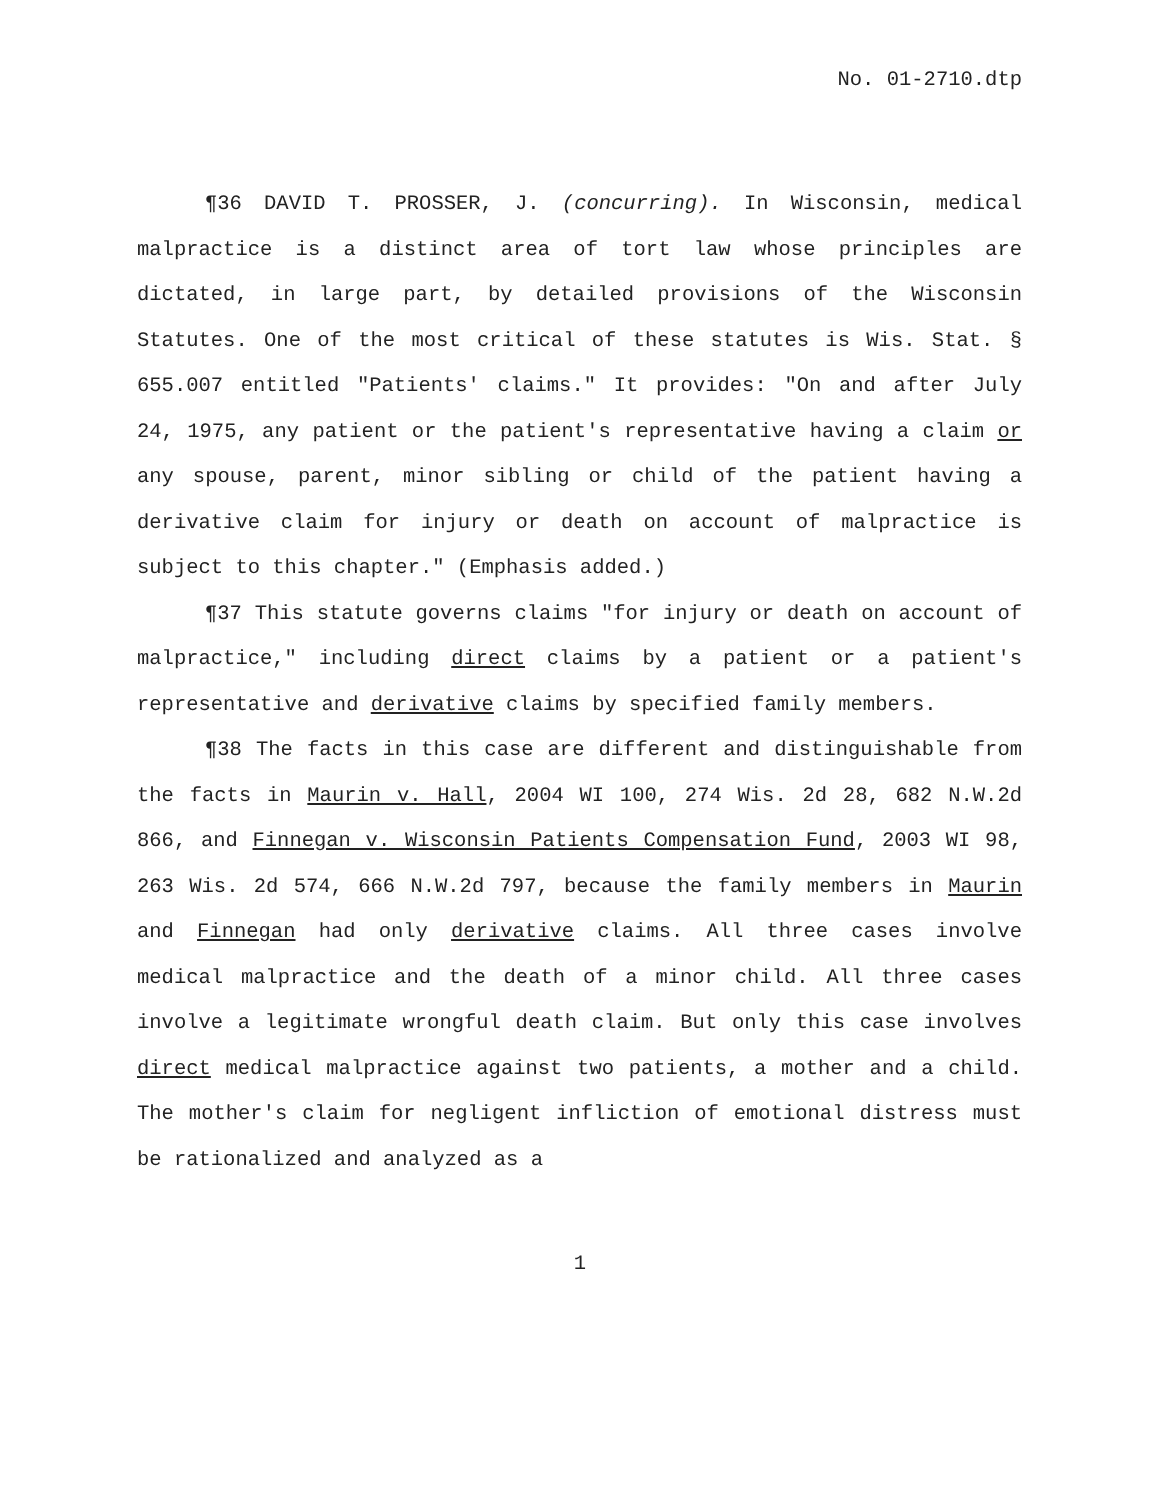No. 01-2710.dtp
¶36 DAVID T. PROSSER, J. (concurring). In Wisconsin, medical malpractice is a distinct area of tort law whose principles are dictated, in large part, by detailed provisions of the Wisconsin Statutes. One of the most critical of these statutes is Wis. Stat. § 655.007 entitled "Patients' claims." It provides: "On and after July 24, 1975, any patient or the patient's representative having a claim or any spouse, parent, minor sibling or child of the patient having a derivative claim for injury or death on account of malpractice is subject to this chapter." (Emphasis added.)
¶37 This statute governs claims "for injury or death on account of malpractice," including direct claims by a patient or a patient's representative and derivative claims by specified family members.
¶38 The facts in this case are different and distinguishable from the facts in Maurin v. Hall, 2004 WI 100, 274 Wis. 2d 28, 682 N.W.2d 866, and Finnegan v. Wisconsin Patients Compensation Fund, 2003 WI 98, 263 Wis. 2d 574, 666 N.W.2d 797, because the family members in Maurin and Finnegan had only derivative claims. All three cases involve medical malpractice and the death of a minor child. All three cases involve a legitimate wrongful death claim. But only this case involves direct medical malpractice against two patients, a mother and a child. The mother's claim for negligent infliction of emotional distress must be rationalized and analyzed as a
1